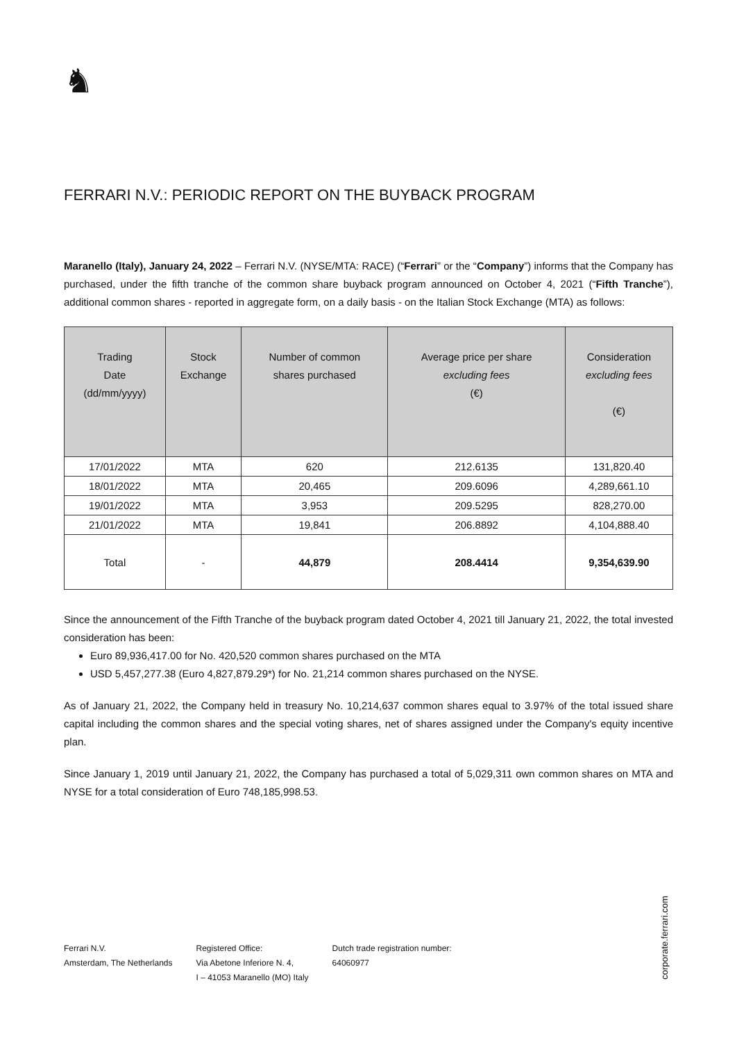♞
FERRARI N.V.: PERIODIC REPORT ON THE BUYBACK PROGRAM
Maranello (Italy), January 24, 2022 – Ferrari N.V. (NYSE/MTA: RACE) (“Ferrari” or the “Company”) informs that the Company has purchased, under the fifth tranche of the common share buyback program announced on October 4, 2021 (“Fifth Tranche”), additional common shares - reported in aggregate form, on a daily basis - on the Italian Stock Exchange (MTA) as follows:
| Trading Date (dd/mm/yyyy) | Stock Exchange | Number of common shares purchased | Average price per share excluding fees (€) | Consideration excluding fees (€) |
| --- | --- | --- | --- | --- |
| 17/01/2022 | MTA | 620 | 212.6135 | 131,820.40 |
| 18/01/2022 | MTA | 20,465 | 209.6096 | 4,289,661.10 |
| 19/01/2022 | MTA | 3,953 | 209.5295 | 828,270.00 |
| 21/01/2022 | MTA | 19,841 | 206.8892 | 4,104,888.40 |
| Total | - | 44,879 | 208.4414 | 9,354,639.90 |
Since the announcement of the Fifth Tranche of the buyback program dated October 4, 2021 till January 21, 2022, the total invested consideration has been:
Euro 89,936,417.00 for No. 420,520 common shares purchased on the MTA
USD 5,457,277.38 (Euro 4,827,879.29*) for No. 21,214 common shares purchased on the NYSE.
As of January 21, 2022, the Company held in treasury No. 10,214,637 common shares equal to 3.97% of the total issued share capital including the common shares and the special voting shares, net of shares assigned under the Company's equity incentive plan.
Since January 1, 2019 until January 21, 2022, the Company has purchased a total of 5,029,311 own common shares on MTA and NYSE for a total consideration of Euro 748,185,998.53.
Ferrari N.V.
Amsterdam, The Netherlands
Registered Office:
Via Abetone Inferiore N. 4,
I – 41053 Maranello (MO) Italy
Dutch trade registration number:
64060977
corporate.ferrari.com